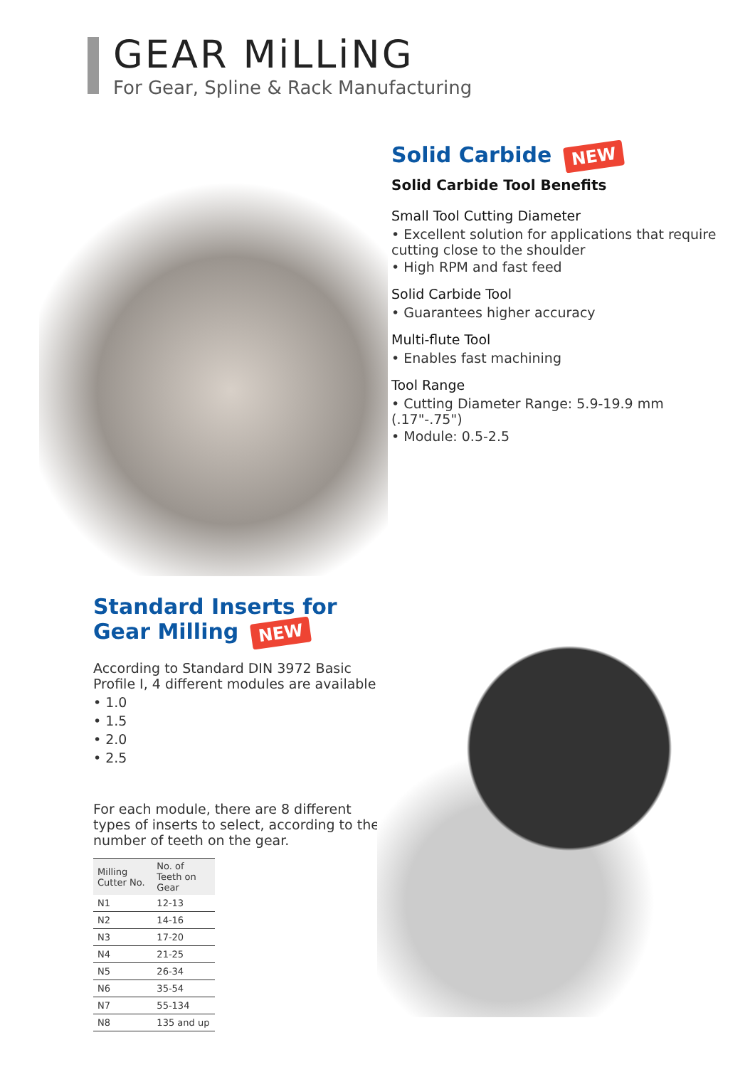GEAR MiLLiNG
For Gear, Spline & Rack Manufacturing
Solid Carbide NEW
Solid Carbide Tool Benefits
Small Tool Cutting Diameter
• Excellent solution for applications that require cutting close to the shoulder
• High RPM and fast feed
Solid Carbide Tool
• Guarantees higher accuracy
Multi-flute Tool
• Enables fast machining
Tool Range
• Cutting Diameter Range: 5.9-19.9 mm (.17"-.75")
• Module: 0.5-2.5
Standard Inserts for Gear Milling NEW
According to Standard DIN 3972 Basic Profile I, 4 different modules are available:
• 1.0
• 1.5
• 2.0
• 2.5
For each module, there are 8 different types of inserts to select, according to the number of teeth on the gear.
| Milling Cutter No. | No. of Teeth on Gear |
| --- | --- |
| N1 | 12-13 |
| N2 | 14-16 |
| N3 | 17-20 |
| N4 | 21-25 |
| N5 | 26-34 |
| N6 | 35-54 |
| N7 | 55-134 |
| N8 | 135 and up |